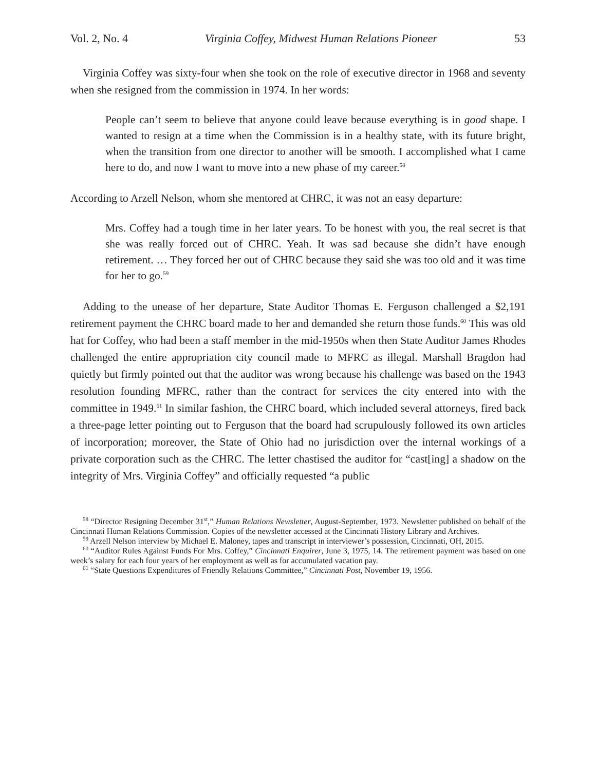Vol. 2, No. 4 Virginia Coffey, Midwest Human Relations Pioneer 53
Virginia Coffey was sixty-four when she took on the role of executive director in 1968 and seventy when she resigned from the commission in 1974. In her words:
People can’t seem to believe that anyone could leave because everything is in good shape. I wanted to resign at a time when the Commission is in a healthy state, with its future bright, when the transition from one director to another will be smooth. I accomplished what I came here to do, and now I want to move into a new phase of my career.<sup>58</sup>
According to Arzell Nelson, whom she mentored at CHRC, it was not an easy departure:
Mrs. Coffey had a tough time in her later years. To be honest with you, the real secret is that she was really forced out of CHRC. Yeah. It was sad because she didn’t have enough retirement. … They forced her out of CHRC because they said she was too old and it was time for her to go.<sup>59</sup>
Adding to the unease of her departure, State Auditor Thomas E. Ferguson challenged a $2,191 retirement payment the CHRC board made to her and demanded she return those funds.<sup>60</sup> This was old hat for Coffey, who had been a staff member in the mid-1950s when then State Auditor James Rhodes challenged the entire appropriation city council made to MFRC as illegal. Marshall Bragdon had quietly but firmly pointed out that the auditor was wrong because his challenge was based on the 1943 resolution founding MFRC, rather than the contract for services the city entered into with the committee in 1949.<sup>61</sup> In similar fashion, the CHRC board, which included several attorneys, fired back a three-page letter pointing out to Ferguson that the board had scrupulously followed its own articles of incorporation; moreover, the State of Ohio had no jurisdiction over the internal workings of a private corporation such as the CHRC. The letter chastised the auditor for “cast[ing] a shadow on the integrity of Mrs. Virginia Coffey” and officially requested “a public
<sup>58</sup> “Director Resigning December 31<sup>st</sup>,” Human Relations Newsletter, August-September, 1973. Newsletter published on behalf of the Cincinnati Human Relations Commission. Copies of the newsletter accessed at the Cincinnati History Library and Archives.
<sup>59</sup> Arzell Nelson interview by Michael E. Maloney, tapes and transcript in interviewer’s possession, Cincinnati, OH, 2015.
<sup>60</sup> “Auditor Rules Against Funds For Mrs. Coffey,” Cincinnati Enquirer, June 3, 1975, 14. The retirement payment was based on one week’s salary for each four years of her employment as well as for accumulated vacation pay.
<sup>61</sup> “State Questions Expenditures of Friendly Relations Committee,” Cincinnati Post, November 19, 1956.